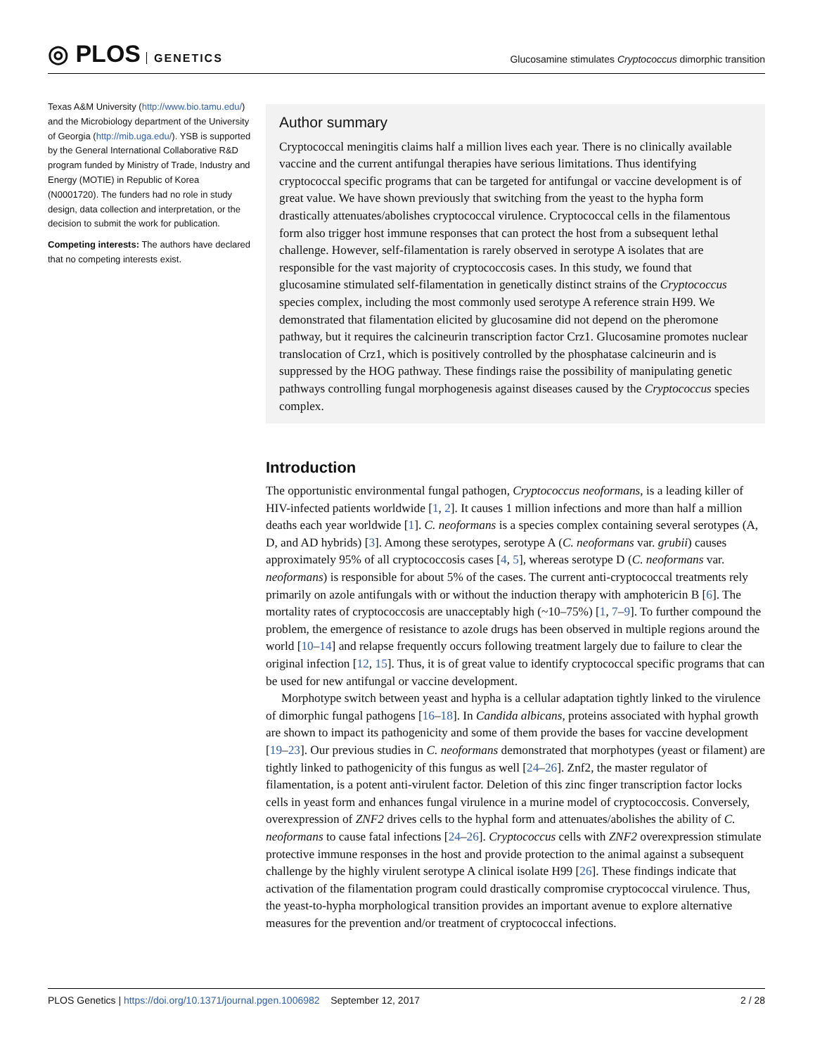◎ PLOS GENETICS
Glucosamine stimulates Cryptococcus dimorphic transition
Texas A&M University (http://www.bio.tamu.edu/) and the Microbiology department of the University of Georgia (http://mib.uga.edu/). YSB is supported by the General International Collaborative R&D program funded by Ministry of Trade, Industry and Energy (MOTIE) in Republic of Korea (N0001720). The funders had no role in study design, data collection and interpretation, or the decision to submit the work for publication.
Competing interests: The authors have declared that no competing interests exist.
Author summary
Cryptococcal meningitis claims half a million lives each year. There is no clinically available vaccine and the current antifungal therapies have serious limitations. Thus identifying cryptococcal specific programs that can be targeted for antifungal or vaccine development is of great value. We have shown previously that switching from the yeast to the hypha form drastically attenuates/abolishes cryptococcal virulence. Cryptococcal cells in the filamentous form also trigger host immune responses that can protect the host from a subsequent lethal challenge. However, self-filamentation is rarely observed in serotype A isolates that are responsible for the vast majority of cryptococcosis cases. In this study, we found that glucosamine stimulated self-filamentation in genetically distinct strains of the Cryptococcus species complex, including the most commonly used serotype A reference strain H99. We demonstrated that filamentation elicited by glucosamine did not depend on the pheromone pathway, but it requires the calcineurin transcription factor Crz1. Glucosamine promotes nuclear translocation of Crz1, which is positively controlled by the phosphatase calcineurin and is suppressed by the HOG pathway. These findings raise the possibility of manipulating genetic pathways controlling fungal morphogenesis against diseases caused by the Cryptococcus species complex.
Introduction
The opportunistic environmental fungal pathogen, Cryptococcus neoformans, is a leading killer of HIV-infected patients worldwide [1, 2]. It causes 1 million infections and more than half a million deaths each year worldwide [1]. C. neoformans is a species complex containing several serotypes (A, D, and AD hybrids) [3]. Among these serotypes, serotype A (C. neoformans var. grubii) causes approximately 95% of all cryptococcosis cases [4, 5], whereas serotype D (C. neoformans var. neoformans) is responsible for about 5% of the cases. The current anti-cryptococcal treatments rely primarily on azole antifungals with or without the induction therapy with amphotericin B [6]. The mortality rates of cryptococcosis are unacceptably high (~10–75%) [1, 7–9]. To further compound the problem, the emergence of resistance to azole drugs has been observed in multiple regions around the world [10–14] and relapse frequently occurs following treatment largely due to failure to clear the original infection [12, 15]. Thus, it is of great value to identify cryptococcal specific programs that can be used for new antifungal or vaccine development.
Morphotype switch between yeast and hypha is a cellular adaptation tightly linked to the virulence of dimorphic fungal pathogens [16–18]. In Candida albicans, proteins associated with hyphal growth are shown to impact its pathogenicity and some of them provide the bases for vaccine development [19–23]. Our previous studies in C. neoformans demonstrated that morphotypes (yeast or filament) are tightly linked to pathogenicity of this fungus as well [24–26]. Znf2, the master regulator of filamentation, is a potent anti-virulent factor. Deletion of this zinc finger transcription factor locks cells in yeast form and enhances fungal virulence in a murine model of cryptococcosis. Conversely, overexpression of ZNF2 drives cells to the hyphal form and attenuates/abolishes the ability of C. neoformans to cause fatal infections [24–26]. Cryptococcus cells with ZNF2 overexpression stimulate protective immune responses in the host and provide protection to the animal against a subsequent challenge by the highly virulent serotype A clinical isolate H99 [26]. These findings indicate that activation of the filamentation program could drastically compromise cryptococcal virulence. Thus, the yeast-to-hypha morphological transition provides an important avenue to explore alternative measures for the prevention and/or treatment of cryptococcal infections.
PLOS Genetics | https://doi.org/10.1371/journal.pgen.1006982 September 12, 2017
2 / 28